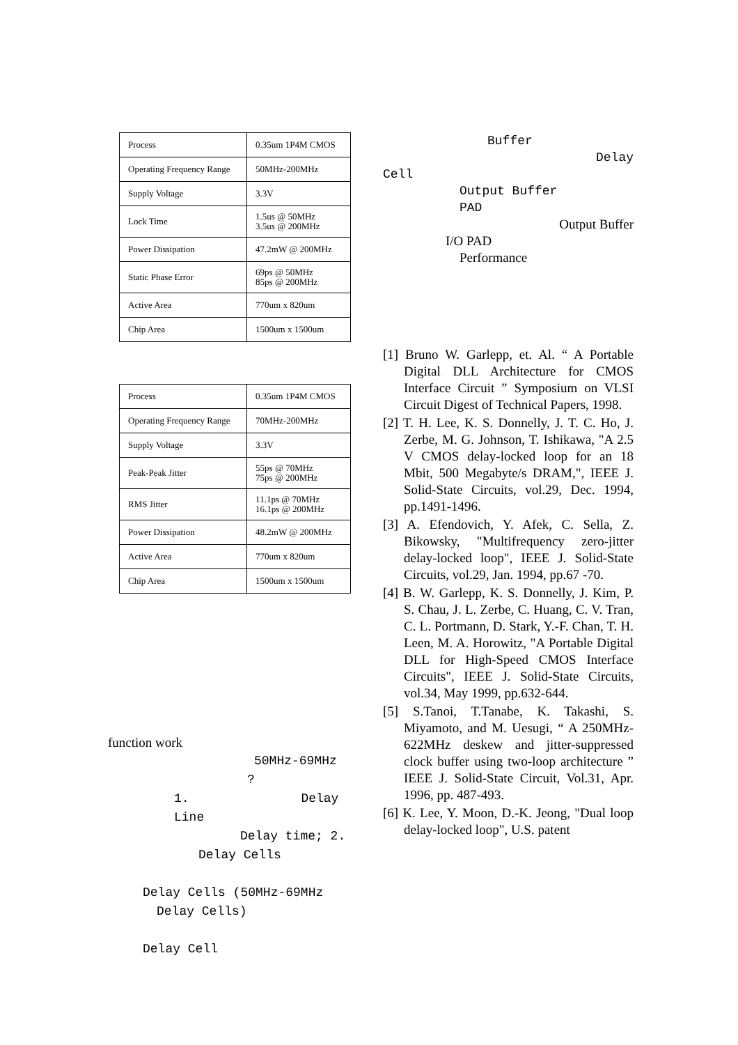| Process | 0.35um 1P4M CMOS |
| Operating Frequency Range | 50MHz-200MHz |
| Supply Voltage | 3.3V |
| Lock Time | 1.5us @ 50MHz 3.5us @ 200MHz |
| Power Dissipation | 47.2mW @ 200MHz |
| Static Phase Error | 69ps @ 50MHz 85ps @ 200MHz |
| Active Area | 770um x 820um |
| Chip Area | 1500um x 1500um |
| Process | 0.35um 1P4M CMOS |
| Operating Frequency Range | 70MHz-200MHz |
| Supply Voltage | 3.3V |
| Peak-Peak Jitter | 55ps @ 70MHz 75ps @ 200MHz |
| RMS Jitter | 11.1ps @ 70MHz 16.1ps @ 200MHz |
| Power Dissipation | 48.2mW @ 200MHz |
| Active Area | 770um x 820um |
| Chip Area | 1500um x 1500um |
function work
50MHz-69MHz
?
1. Delay Line
Delay time; 2.
Delay Cells
Delay Cells (50MHz-69MHz
Delay Cells)
Delay Cell
Buffer
Delay
Cell
Output Buffer
PAD
Output Buffer
I/O PAD
Performance
[1] Bruno W. Garlepp, et. Al. “ A Portable Digital DLL Architecture for CMOS Interface Circuit ” Symposium on VLSI Circuit Digest of Technical Papers, 1998.
[2] T. H. Lee, K. S. Donnelly, J. T. C. Ho, J. Zerbe, M. G. Johnson, T. Ishikawa, "A 2.5 V CMOS delay-locked loop for an 18 Mbit, 500 Megabyte/s DRAM,", IEEE J. Solid-State Circuits, vol.29, Dec. 1994, pp.1491-1496.
[3] A. Efendovich, Y. Afek, C. Sella, Z. Bikowsky, "Multifrequency zero-jitter delay-locked loop", IEEE J. Solid-State Circuits, vol.29, Jan. 1994, pp.67 -70.
[4] B. W. Garlepp, K. S. Donnelly, J. Kim, P. S. Chau, J. L. Zerbe, C. Huang, C. V. Tran, C. L. Portmann, D. Stark, Y.-F. Chan, T. H. Leen, M. A. Horowitz, "A Portable Digital DLL for High-Speed CMOS Interface Circuits", IEEE J. Solid-State Circuits, vol.34, May 1999, pp.632-644.
[5] S.Tanoi, T.Tanabe, K. Takashi, S. Miyamoto, and M. Uesugi, “ A 250MHz-622MHz deskew and jitter-suppressed clock buffer using two-loop architecture ” IEEE J. Solid-State Circuit, Vol.31, Apr. 1996, pp. 487-493.
[6] K. Lee, Y. Moon, D.-K. Jeong, "Dual loop delay-locked loop", U.S. patent